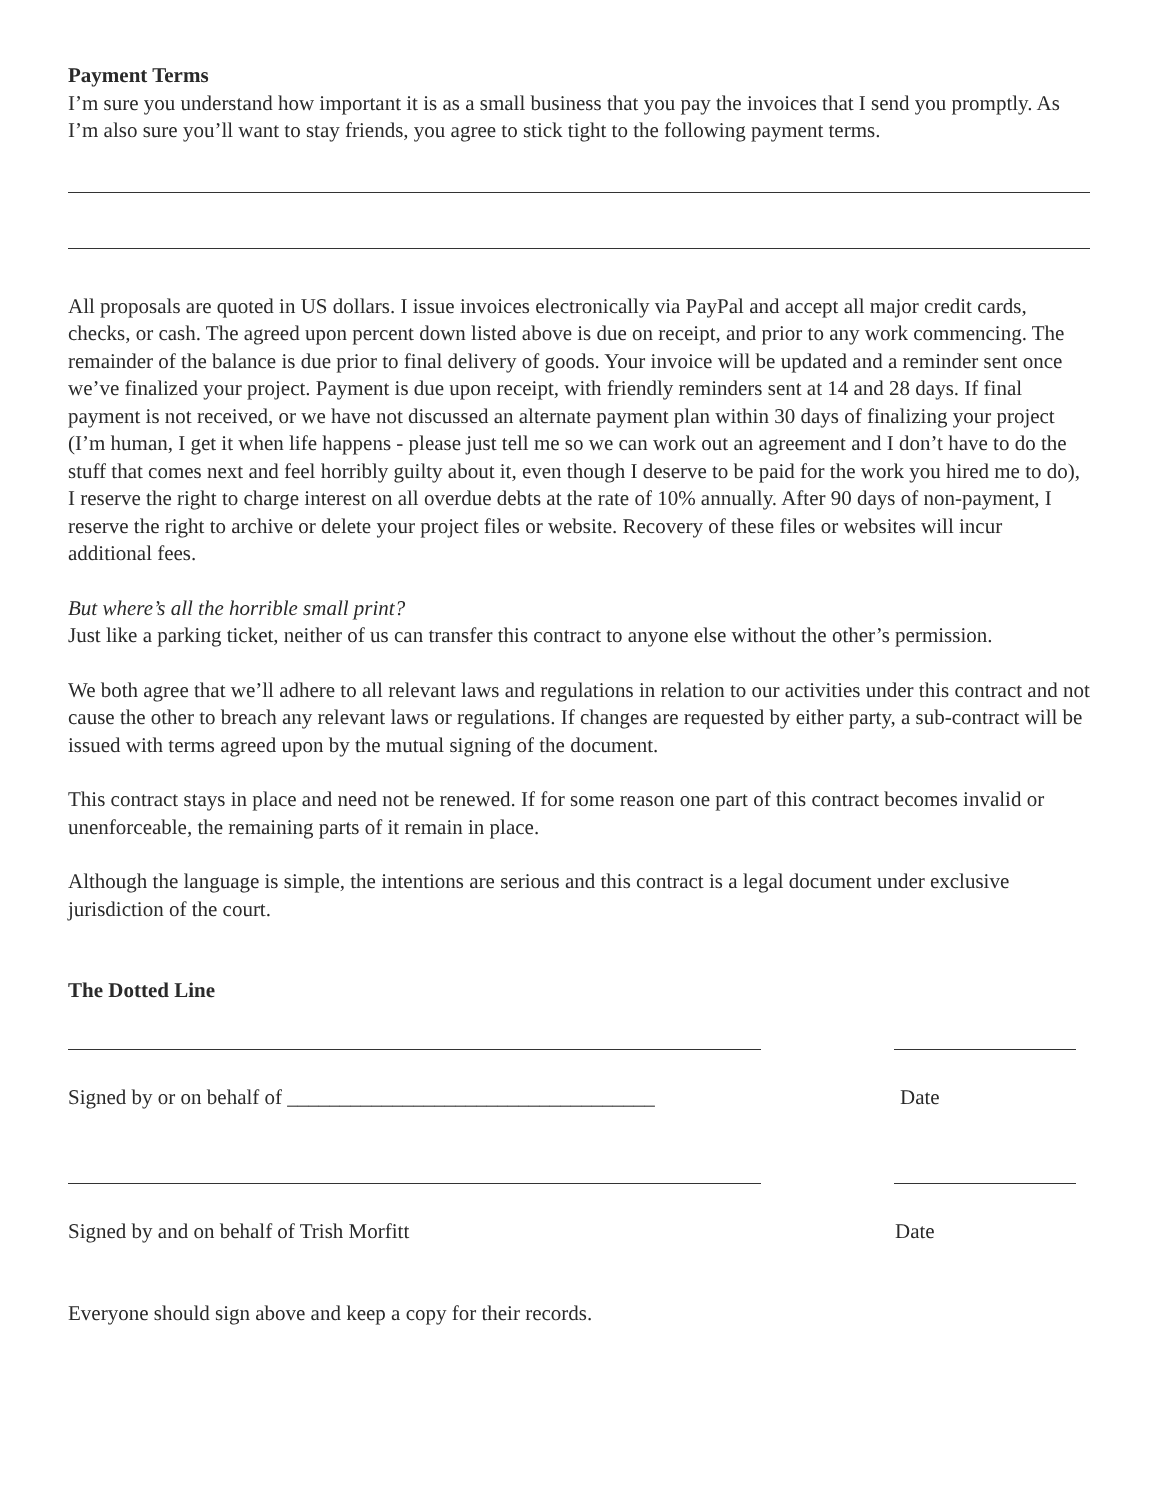Payment Terms
I’m sure you understand how important it is as a small business that you pay the invoices that I send you promptly. As I’m also sure you’ll want to stay friends, you agree to stick tight to the following payment terms.
All proposals are quoted in US dollars. I issue invoices electronically via PayPal and accept all major credit cards, checks, or cash. The agreed upon percent down listed above is due on receipt, and prior to any work commencing. The remainder of the balance is due prior to final delivery of goods. Your invoice will be updated and a reminder sent once we’ve finalized your project. Payment is due upon receipt, with friendly reminders sent at 14 and 28 days. If final payment is not received, or we have not discussed an alternate payment plan within 30 days of finalizing your project (I’m human, I get it when life happens - please just tell me so we can work out an agreement and I don’t have to do the stuff that comes next and feel horribly guilty about it, even though I deserve to be paid for the work you hired me to do), I reserve the right to charge interest on all overdue debts at the rate of 10% annually. After 90 days of non-payment, I reserve the right to archive or delete your project files or website. Recovery of these files or websites will incur additional fees.
But where’s all the horrible small print?
Just like a parking ticket, neither of us can transfer this contract to anyone else without the other’s permission.
We both agree that we’ll adhere to all relevant laws and regulations in relation to our activities under this contract and not cause the other to breach any relevant laws or regulations. If changes are requested by either party, a sub-contract will be issued with terms agreed upon by the mutual signing of the document.
This contract stays in place and need not be renewed. If for some reason one part of this contract becomes invalid or unenforceable, the remaining parts of it remain in place.
Although the language is simple, the intentions are serious and this contract is a legal document under exclusive jurisdiction of the court.
The Dotted Line
Signed by or on behalf of ___________________________________ Date
Signed by and on behalf of Trish Morfitt Date
Everyone should sign above and keep a copy for their records.